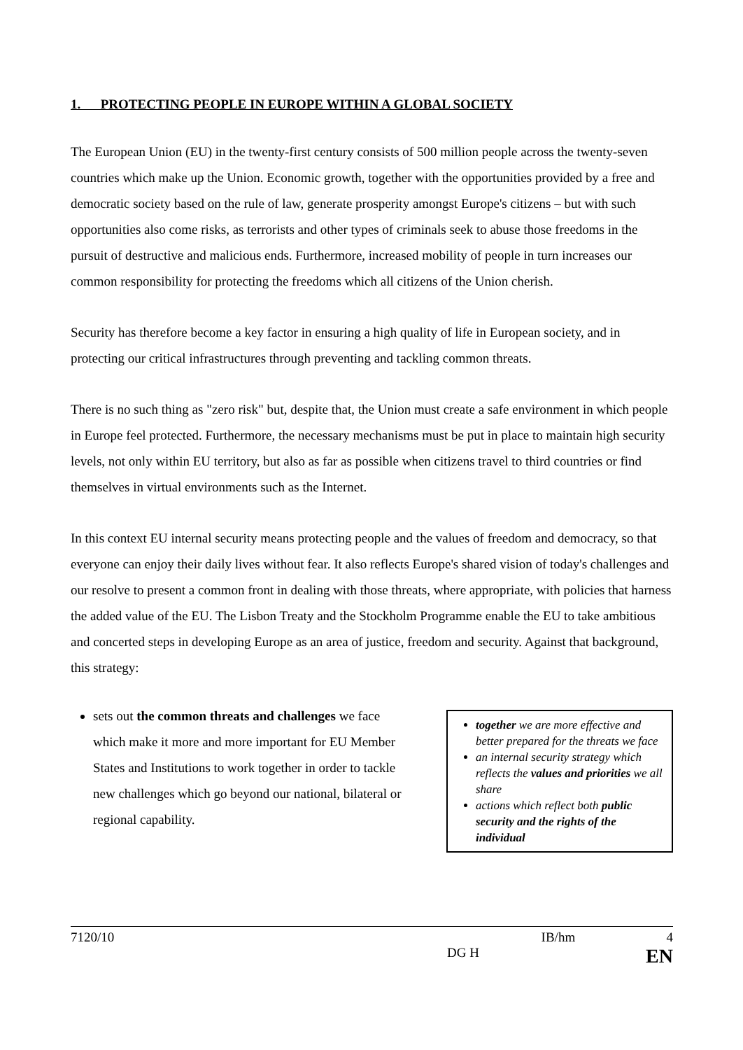1. PROTECTING PEOPLE IN EUROPE WITHIN A GLOBAL SOCIETY
The European Union (EU) in the twenty-first century consists of 500 million people across the twenty-seven countries which make up the Union. Economic growth, together with the opportunities provided by a free and democratic society based on the rule of law, generate prosperity amongst Europe's citizens – but with such opportunities also come risks, as terrorists and other types of criminals seek to abuse those freedoms in the pursuit of destructive and malicious ends. Furthermore, increased mobility of people in turn increases our common responsibility for protecting the freedoms which all citizens of the Union cherish.
Security has therefore become a key factor in ensuring a high quality of life in European society, and in protecting our critical infrastructures through preventing and tackling common threats.
There is no such thing as "zero risk" but, despite that, the Union must create a safe environment in which people in Europe feel protected. Furthermore, the necessary mechanisms must be put in place to maintain high security levels, not only within EU territory, but also as far as possible when citizens travel to third countries or find themselves in virtual environments such as the Internet.
In this context EU internal security means protecting people and the values of freedom and democracy, so that everyone can enjoy their daily lives without fear. It also reflects Europe's shared vision of today's challenges and our resolve to present a common front in dealing with those threats, where appropriate, with policies that harness the added value of the EU. The Lisbon Treaty and the Stockholm Programme enable the EU to take ambitious and concerted steps in developing Europe as an area of justice, freedom and security. Against that background, this strategy:
sets out the common threats and challenges we face which make it more and more important for EU Member States and Institutions to work together in order to tackle new challenges which go beyond our national, bilateral or regional capability.
together we are more effective and better prepared for the threats we face
an internal security strategy which reflects the values and priorities we all share
actions which reflect both public security and the rights of the individual
7120/10 IB/hm 4
DG H EN